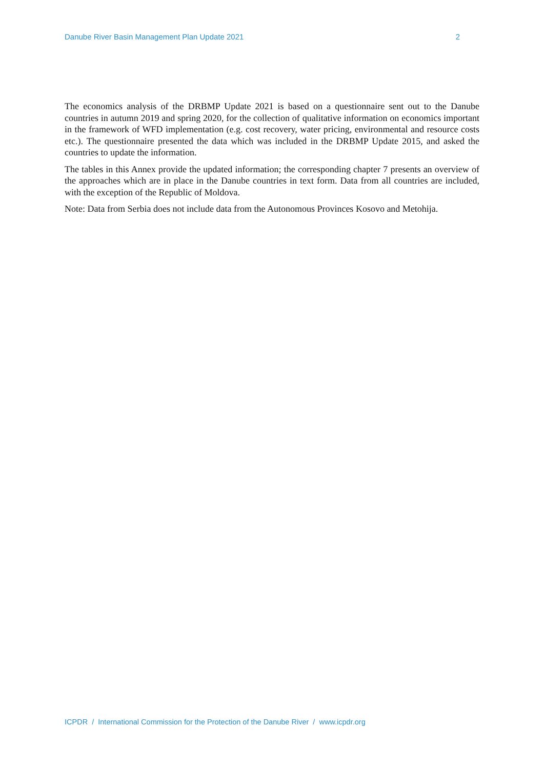Danube River Basin Management Plan Update 2021 2
The economics analysis of the DRBMP Update 2021 is based on a questionnaire sent out to the Danube countries in autumn 2019 and spring 2020, for the collection of qualitative information on economics important in the framework of WFD implementation (e.g. cost recovery, water pricing, environmental and resource costs etc.). The questionnaire presented the data which was included in the DRBMP Update 2015, and asked the countries to update the information.
The tables in this Annex provide the updated information; the corresponding chapter 7 presents an overview of the approaches which are in place in the Danube countries in text form. Data from all countries are included, with the exception of the Republic of Moldova.
Note: Data from Serbia does not include data from the Autonomous Provinces Kosovo and Metohija.
ICPDR / International Commission for the Protection of the Danube River / www.icpdr.org